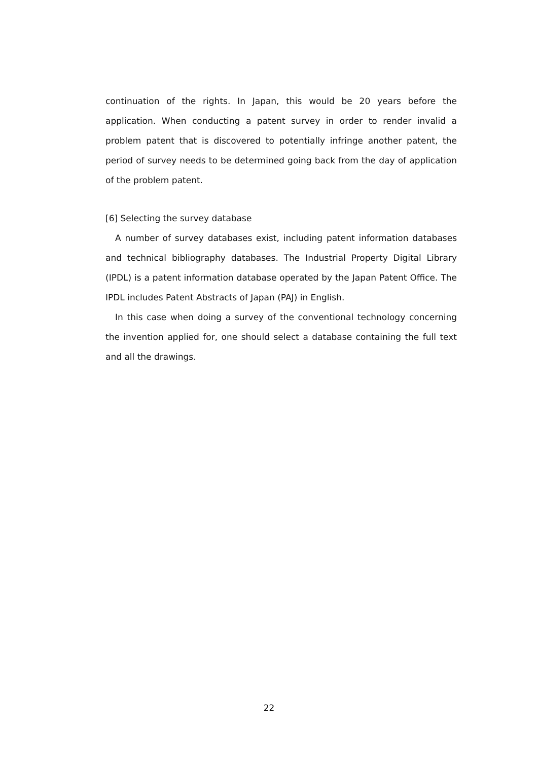continuation of the rights. In Japan, this would be 20 years before the application. When conducting a patent survey in order to render invalid a problem patent that is discovered to potentially infringe another patent, the period of survey needs to be determined going back from the day of application of the problem patent.
[6] Selecting the survey database
A number of survey databases exist, including patent information databases and technical bibliography databases. The Industrial Property Digital Library (IPDL) is a patent information database operated by the Japan Patent Office. The IPDL includes Patent Abstracts of Japan (PAJ) in English.
In this case when doing a survey of the conventional technology concerning the invention applied for, one should select a database containing the full text and all the drawings.
22